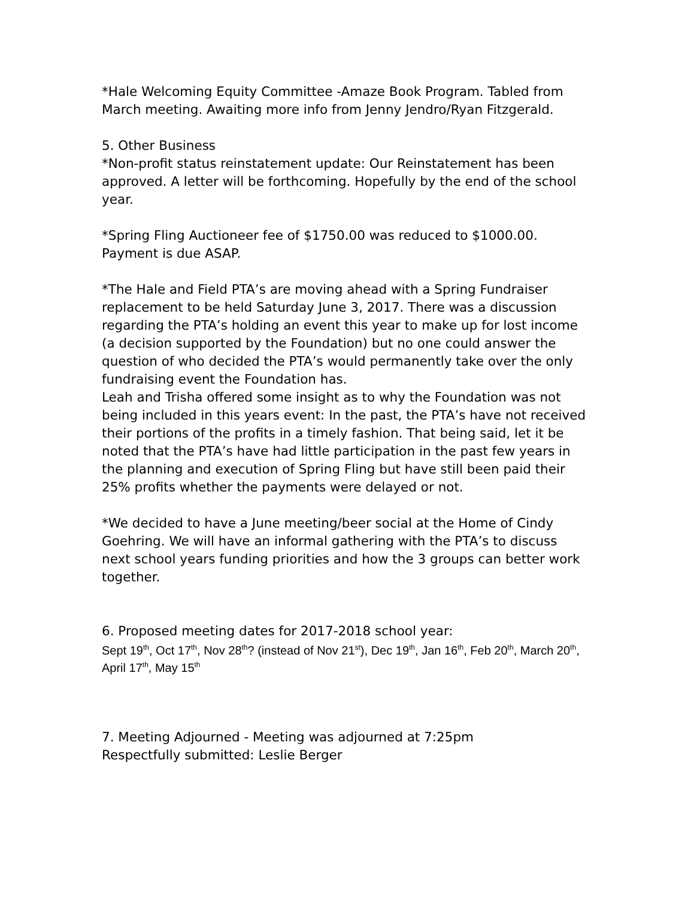*Hale Welcoming Equity Committee -Amaze Book Program. Tabled from March meeting. Awaiting more info from Jenny Jendro/Ryan Fitzgerald.
5. Other Business
*Non-profit status reinstatement update: Our Reinstatement has been approved. A letter will be forthcoming. Hopefully by the end of the school year.
*Spring Fling Auctioneer fee of $1750.00 was reduced to $1000.00. Payment is due ASAP.
*The Hale and Field PTA’s are moving ahead with a Spring Fundraiser replacement to be held Saturday June 3, 2017. There was a discussion regarding the PTA’s holding an event this year to make up for lost income (a decision supported by the Foundation) but no one could answer the question of who decided the PTA’s would permanently take over the only fundraising event the Foundation has.
Leah and Trisha offered some insight as to why the Foundation was not being included in this years event: In the past, the PTA’s have not received their portions of the profits in a timely fashion. That being said, let it be noted that the PTA’s have had little participation in the past few years in the planning and execution of Spring Fling but have still been paid their 25% profits whether the payments were delayed or not.
*We decided to have a June meeting/beer social at the Home of Cindy Goehring. We will have an informal gathering with the PTA’s to discuss next school years funding priorities and how the 3 groups can better work together.
6. Proposed meeting dates for 2017-2018 school year:
Sept 19<sup>th</sup>, Oct 17<sup>th</sup>, Nov 28<sup>th</sup>? (instead of Nov 21<sup>st</sup>), Dec 19<sup>th</sup>, Jan 16<sup>th</sup>, Feb 20<sup>th</sup>, March 20<sup>th</sup>, April 17<sup>th</sup>, May 15<sup>th</sup>
7. Meeting Adjourned - Meeting was adjourned at 7:25pm
Respectfully submitted: Leslie Berger